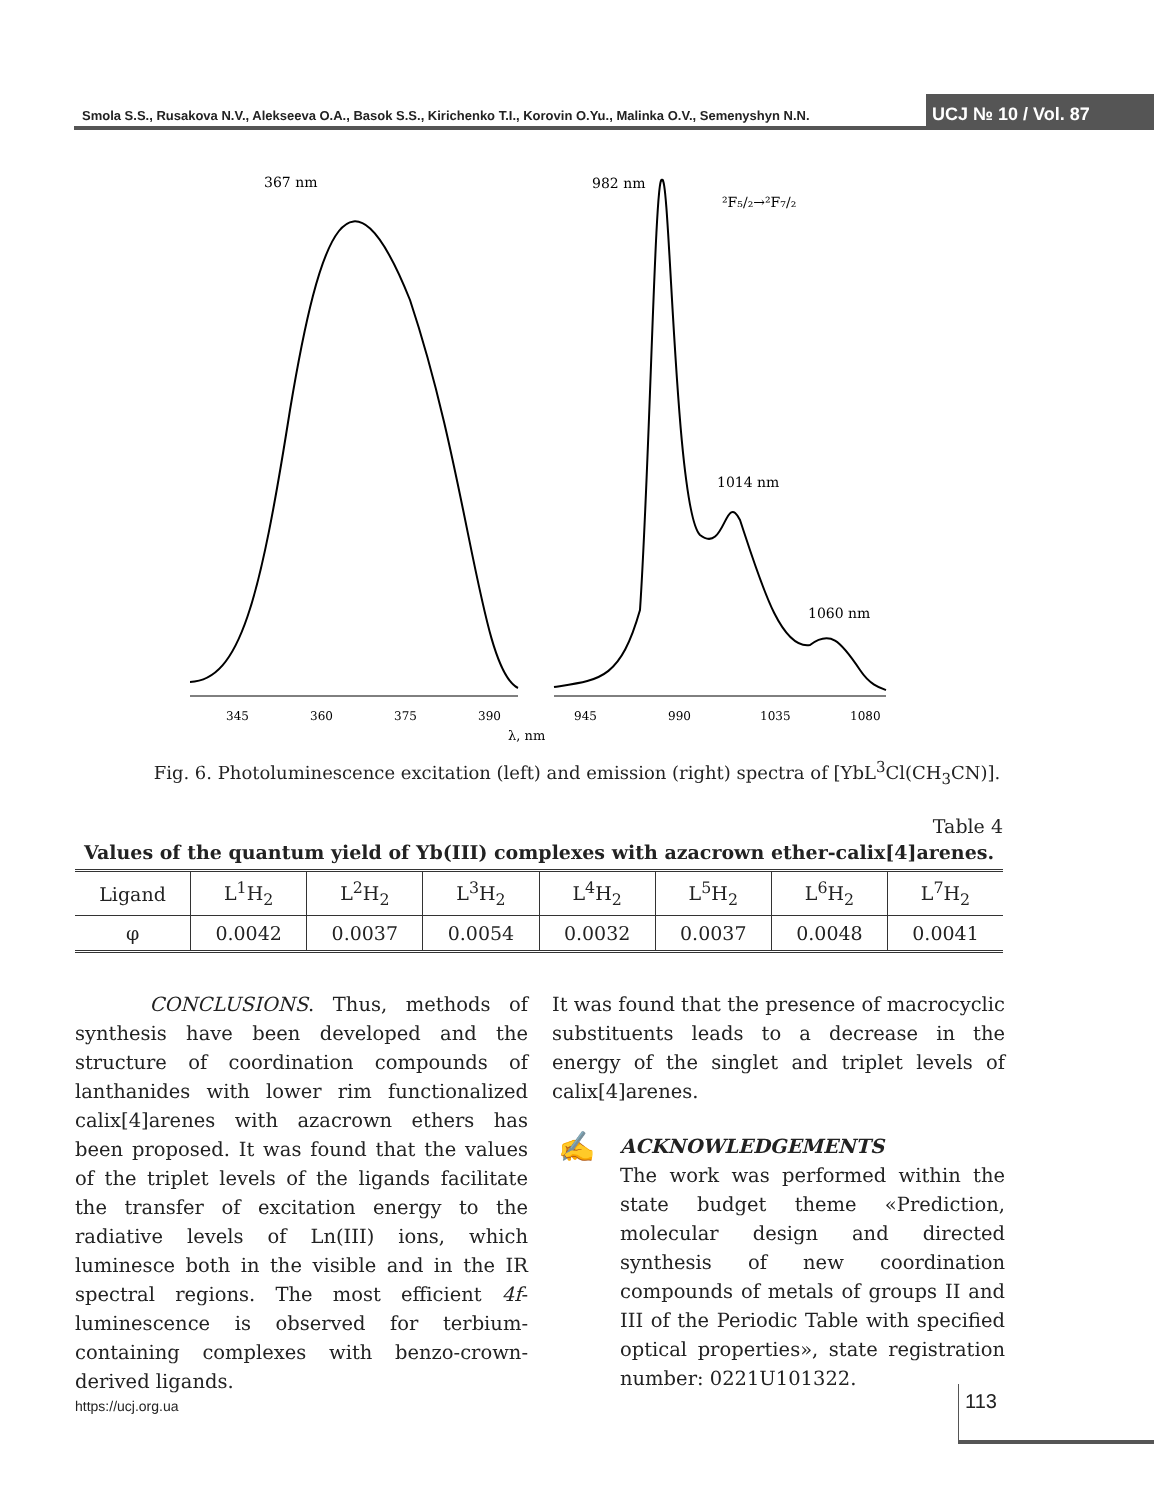Smola S.S., Rusakova N.V., Alekseeva O.A., Basok S.S., Kirichenko T.I., Korovin O.Yu., Malinka O.V., Semenyshyn N.N.
UCJ № 10 / Vol. 87
367 nm
982 nm
²F₅/₂→²F₇/₂
1014 nm
1060 nm
345
360
375
390
945
990
1035
1080
λ, nm
Fig. 6. Photoluminescence excitation (left) and emission (right) spectra of [YbL<sup>3</sup>Cl(CH<sub>3</sub>CN)].
Table 4
Values of the quantum yield of Yb(III) complexes with azacrown ether-calix[4]arenes.
| Ligand | L<sup>1</sup>H<sub>2</sub> | L<sup>2</sup>H<sub>2</sub> | L<sup>3</sup>H<sub>2</sub> | L<sup>4</sup>H<sub>2</sub> | L<sup>5</sup>H<sub>2</sub> | L<sup>6</sup>H<sub>2</sub> | L<sup>7</sup>H<sub>2</sub> |
| φ | 0.0042 | 0.0037 | 0.0054 | 0.0032 | 0.0037 | 0.0048 | 0.0041 |
CONCLUSIONS. Thus, methods of synthesis have been developed and the structure of coordination compounds of lanthanides with lower rim functionalized calix[4]arenes with azacrown ethers has been proposed. It was found that the values of the triplet levels of the ligands facilitate the transfer of excitation energy to the radiative levels of Ln(III) ions, which luminesce both in the visible and in the IR spectral regions. The most efficient 4f-luminescence is observed for terbium-containing complexes with benzo-crown-derived ligands.
It was found that the presence of macrocyclic substituents leads to a decrease in the energy of the singlet and triplet levels of calix[4]arenes.
✍ ACKNOWLEDGEMENTS
The work was performed within the state budget theme «Prediction, molecular design and directed synthesis of new coordination compounds of metals of groups II and III of the Periodic Table with specified optical properties», state registration number: 0221U101322.
https://ucj.org.ua 113